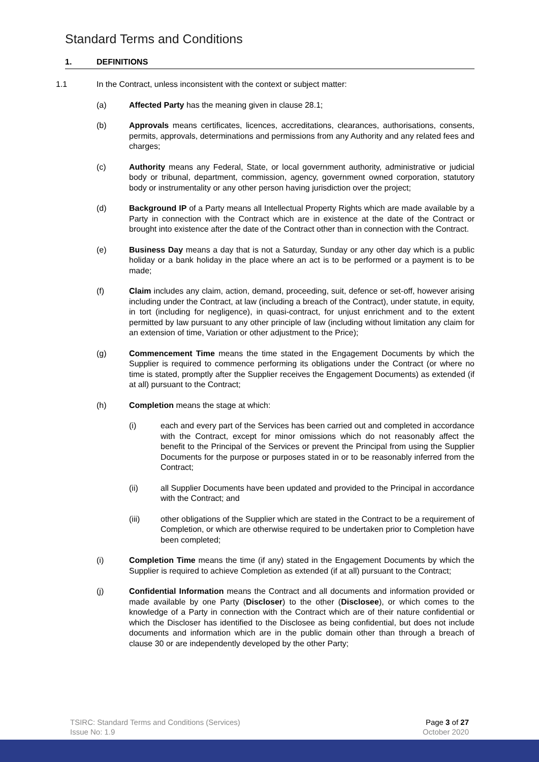Standard Terms and Conditions
1. DEFINITIONS
1.1 In the Contract, unless inconsistent with the context or subject matter:
(a) Affected Party has the meaning given in clause 28.1;
(b) Approvals means certificates, licences, accreditations, clearances, authorisations, consents, permits, approvals, determinations and permissions from any Authority and any related fees and charges;
(c) Authority means any Federal, State, or local government authority, administrative or judicial body or tribunal, department, commission, agency, government owned corporation, statutory body or instrumentality or any other person having jurisdiction over the project;
(d) Background IP of a Party means all Intellectual Property Rights which are made available by a Party in connection with the Contract which are in existence at the date of the Contract or brought into existence after the date of the Contract other than in connection with the Contract.
(e) Business Day means a day that is not a Saturday, Sunday or any other day which is a public holiday or a bank holiday in the place where an act is to be performed or a payment is to be made;
(f) Claim includes any claim, action, demand, proceeding, suit, defence or set-off, however arising including under the Contract, at law (including a breach of the Contract), under statute, in equity, in tort (including for negligence), in quasi-contract, for unjust enrichment and to the extent permitted by law pursuant to any other principle of law (including without limitation any claim for an extension of time, Variation or other adjustment to the Price);
(g) Commencement Time means the time stated in the Engagement Documents by which the Supplier is required to commence performing its obligations under the Contract (or where no time is stated, promptly after the Supplier receives the Engagement Documents) as extended (if at all) pursuant to the Contract;
(h) Completion means the stage at which:
(i) each and every part of the Services has been carried out and completed in accordance with the Contract, except for minor omissions which do not reasonably affect the benefit to the Principal of the Services or prevent the Principal from using the Supplier Documents for the purpose or purposes stated in or to be reasonably inferred from the Contract;
(ii) all Supplier Documents have been updated and provided to the Principal in accordance with the Contract; and
(iii) other obligations of the Supplier which are stated in the Contract to be a requirement of Completion, or which are otherwise required to be undertaken prior to Completion have been completed;
(i) Completion Time means the time (if any) stated in the Engagement Documents by which the Supplier is required to achieve Completion as extended (if at all) pursuant to the Contract;
(j) Confidential Information means the Contract and all documents and information provided or made available by one Party (Discloser) to the other (Disclosee), or which comes to the knowledge of a Party in connection with the Contract which are of their nature confidential or which the Discloser has identified to the Disclosee as being confidential, but does not include documents and information which are in the public domain other than through a breach of clause 30 or are independently developed by the other Party;
TSIRC: Standard Terms and Conditions (Services)
Issue No: 1.9
Page 3 of 27
October 2020